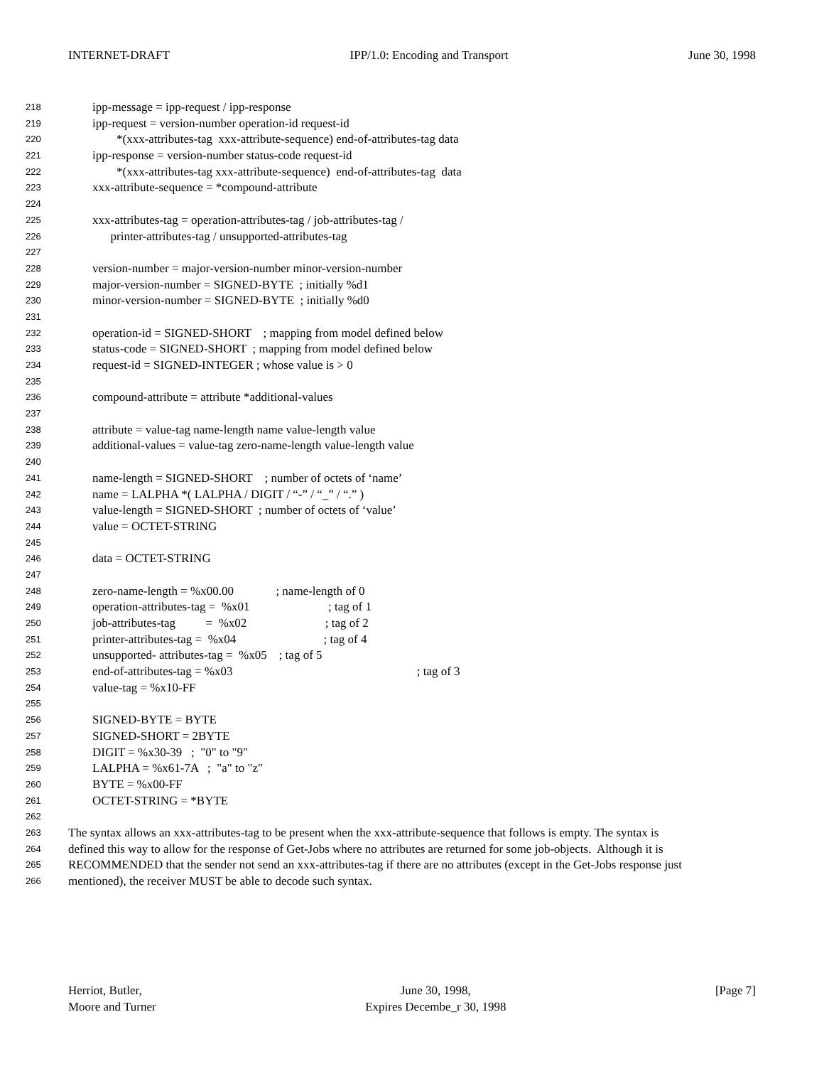INTERNET-DRAFT IPP/1.0: Encoding and Transport June 30, 1998
218 ipp-message = ipp-request / ipp-response
219 ipp-request = version-number operation-id request-id
220 *(xxx-attributes-tag xxx-attribute-sequence) end-of-attributes-tag data
221 ipp-response = version-number status-code request-id
222 *(xxx-attributes-tag xxx-attribute-sequence) end-of-attributes-tag data
223 xxx-attribute-sequence = *compound-attribute
224
225 xxx-attributes-tag = operation-attributes-tag / job-attributes-tag /
226 printer-attributes-tag / unsupported-attributes-tag
227
228 version-number = major-version-number minor-version-number
229 major-version-number = SIGNED-BYTE ; initially %d1
230 minor-version-number = SIGNED-BYTE ; initially %d0
231
232 operation-id = SIGNED-SHORT ; mapping from model defined below
233 status-code = SIGNED-SHORT ; mapping from model defined below
234 request-id = SIGNED-INTEGER ; whose value is > 0
235
236 compound-attribute = attribute *additional-values
237
238 attribute = value-tag name-length name value-length value
239 additional-values = value-tag zero-name-length value-length value
240
241 name-length = SIGNED-SHORT ; number of octets of ‘name’
242 name = LALPHA *( LALPHA / DIGIT / “-” / “_” / “.” )
243 value-length = SIGNED-SHORT ; number of octets of ‘value’
244 value = OCTET-STRING
245
246 data = OCTET-STRING
247
248 zero-name-length = %x00.00 ; name-length of 0
249 operation-attributes-tag = %x01 ; tag of 1
250 job-attributes-tag = %x02 ; tag of 2
251 printer-attributes-tag = %x04 ; tag of 4
252 unsupported- attributes-tag = %x05 ; tag of 5
253 end-of-attributes-tag = %x03 ; tag of 3
254 value-tag = %x10-FF
255
256 SIGNED-BYTE = BYTE
257 SIGNED-SHORT = 2BYTE
258 DIGIT = %x30-39 ; "0" to "9"
259 LALPHA = %x61-7A ; "a" to "z"
260 BYTE = %x00-FF
261 OCTET-STRING = *BYTE
262
263 The syntax allows an xxx-attributes-tag to be present when the xxx-attribute-sequence that follows is empty. The syntax is
264 defined this way to allow for the response of Get-Jobs where no attributes are returned for some job-objects. Although it is
265 RECOMMENDED that the sender not send an xxx-attributes-tag if there are no attributes (except in the Get-Jobs response just
266 mentioned), the receiver MUST be able to decode such syntax.
Herriot, Butler,
Moore and Turner June 30, 1998,
Expires Decembe_r 30, 1998 [Page 7]